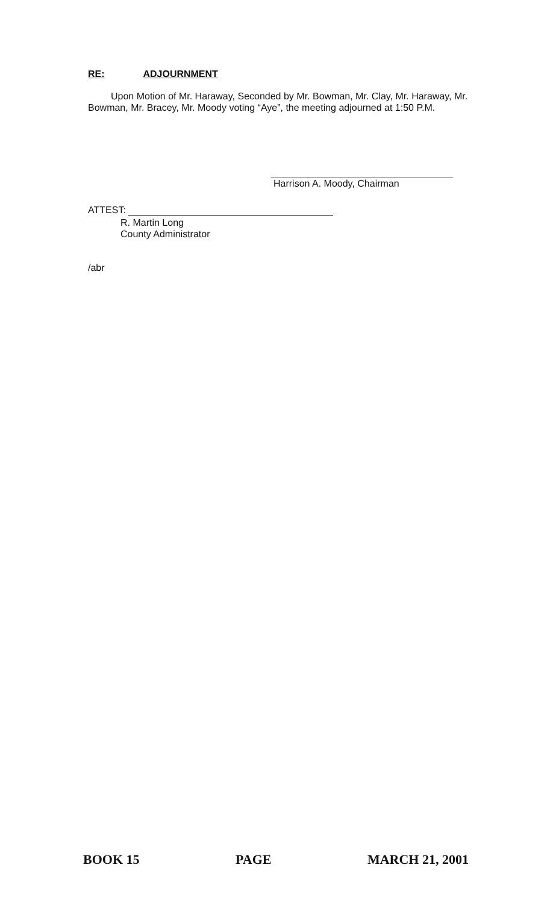RE: ADJOURNMENT
Upon Motion of Mr. Haraway, Seconded by Mr. Bowman, Mr. Clay, Mr. Haraway, Mr. Bowman, Mr. Bracey, Mr. Moody voting “Aye”, the meeting adjourned at 1:50 P.M.
Harrison A. Moody, Chairman
ATTEST:
R. Martin Long
County Administrator
/abr
BOOK 15 PAGE MARCH 21, 2001